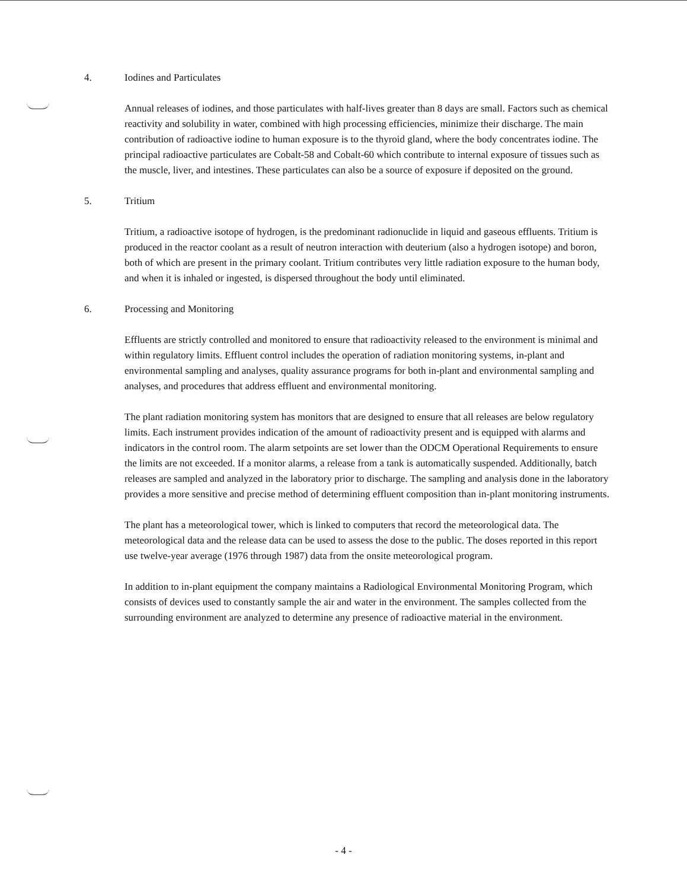4. Iodines and Particulates
Annual releases of iodines, and those particulates with half-lives greater than 8 days are small. Factors such as chemical reactivity and solubility in water, combined with high processing efficiencies, minimize their discharge. The main contribution of radioactive iodine to human exposure is to the thyroid gland, where the body concentrates iodine. The principal radioactive particulates are Cobalt-58 and Cobalt-60 which contribute to internal exposure of tissues such as the muscle, liver, and intestines. These particulates can also be a source of exposure if deposited on the ground.
5. Tritium
Tritium, a radioactive isotope of hydrogen, is the predominant radionuclide in liquid and gaseous effluents. Tritium is produced in the reactor coolant as a result of neutron interaction with deuterium (also a hydrogen isotope) and boron, both of which are present in the primary coolant. Tritium contributes very little radiation exposure to the human body, and when it is inhaled or ingested, is dispersed throughout the body until eliminated.
6. Processing and Monitoring
Effluents are strictly controlled and monitored to ensure that radioactivity released to the environment is minimal and within regulatory limits. Effluent control includes the operation of radiation monitoring systems, in-plant and environmental sampling and analyses, quality assurance programs for both in-plant and environmental sampling and analyses, and procedures that address effluent and environmental monitoring.
The plant radiation monitoring system has monitors that are designed to ensure that all releases are below regulatory limits. Each instrument provides indication of the amount of radioactivity present and is equipped with alarms and indicators in the control room. The alarm setpoints are set lower than the ODCM Operational Requirements to ensure the limits are not exceeded. If a monitor alarms, a release from a tank is automatically suspended. Additionally, batch releases are sampled and analyzed in the laboratory prior to discharge. The sampling and analysis done in the laboratory provides a more sensitive and precise method of determining effluent composition than in-plant monitoring instruments.
The plant has a meteorological tower, which is linked to computers that record the meteorological data. The meteorological data and the release data can be used to assess the dose to the public. The doses reported in this report use twelve-year average (1976 through 1987) data from the onsite meteorological program.
In addition to in-plant equipment the company maintains a Radiological Environmental Monitoring Program, which consists of devices used to constantly sample the air and water in the environment. The samples collected from the surrounding environment are analyzed to determine any presence of radioactive material in the environment.
- 4 -